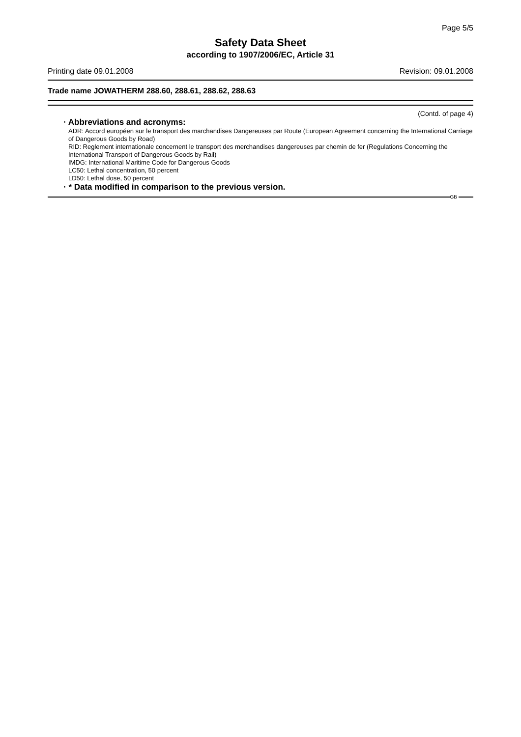Page 5/5
Safety Data Sheet
according to 1907/2006/EC, Article 31
Printing date 09.01.2008 Revision: 09.01.2008
Trade name JOWATHERM 288.60, 288.61, 288.62, 288.63
(Contd. of page 4)
· Abbreviations and acronyms:
ADR: Accord européen sur le transport des marchandises Dangereuses par Route (European Agreement concerning the International Carriage of Dangerous Goods by Road)
RID: Reglement internationale concernent le transport des merchandises dangereuses par chemin de fer (Regulations Concerning the International Transport of Dangerous Goods by Rail)
IMDG: International Maritime Code for Dangerous Goods
LC50: Lethal concentration, 50 percent
LD50: Lethal dose, 50 percent
· * Data modified in comparison to the previous version.
GB